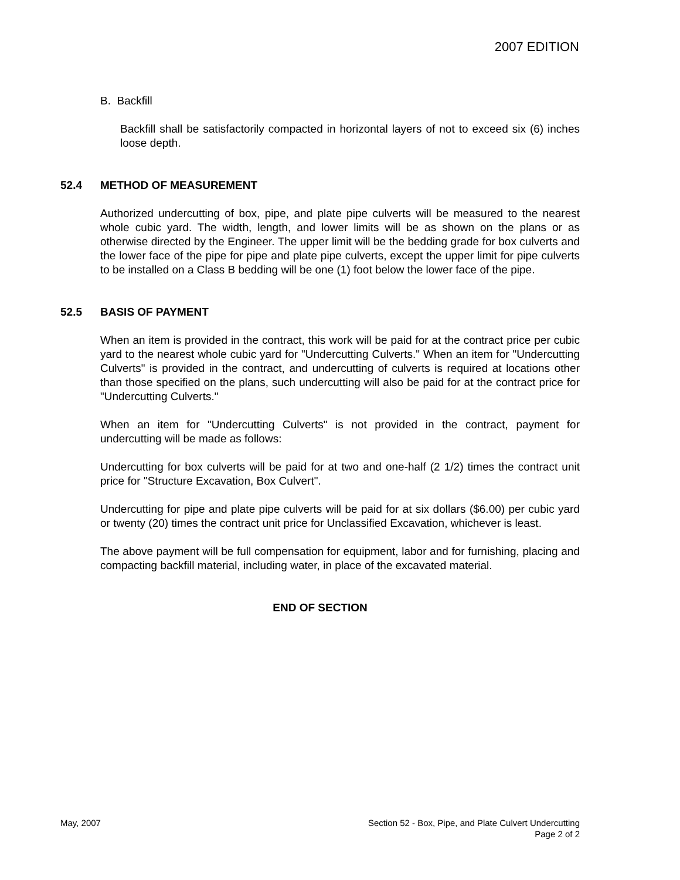2007 EDITION
B. Backfill
Backfill shall be satisfactorily compacted in horizontal layers of not to exceed six (6) inches loose depth.
52.4 METHOD OF MEASUREMENT
Authorized undercutting of box, pipe, and plate pipe culverts will be measured to the nearest whole cubic yard. The width, length, and lower limits will be as shown on the plans or as otherwise directed by the Engineer. The upper limit will be the bedding grade for box culverts and the lower face of the pipe for pipe and plate pipe culverts, except the upper limit for pipe culverts to be installed on a Class B bedding will be one (1) foot below the lower face of the pipe.
52.5 BASIS OF PAYMENT
When an item is provided in the contract, this work will be paid for at the contract price per cubic yard to the nearest whole cubic yard for "Undercutting Culverts." When an item for "Undercutting Culverts" is provided in the contract, and undercutting of culverts is required at locations other than those specified on the plans, such undercutting will also be paid for at the contract price for "Undercutting Culverts."
When an item for "Undercutting Culverts" is not provided in the contract, payment for undercutting will be made as follows:
Undercutting for box culverts will be paid for at two and one-half (2 1/2) times the contract unit price for "Structure Excavation, Box Culvert".
Undercutting for pipe and plate pipe culverts will be paid for at six dollars ($6.00) per cubic yard or twenty (20) times the contract unit price for Unclassified Excavation, whichever is least.
The above payment will be full compensation for equipment, labor and for furnishing, placing and compacting backfill material, including water, in place of the excavated material.
END OF SECTION
May, 2007 Section 52 - Box, Pipe, and Plate Culvert Undercutting
Page 2 of 2